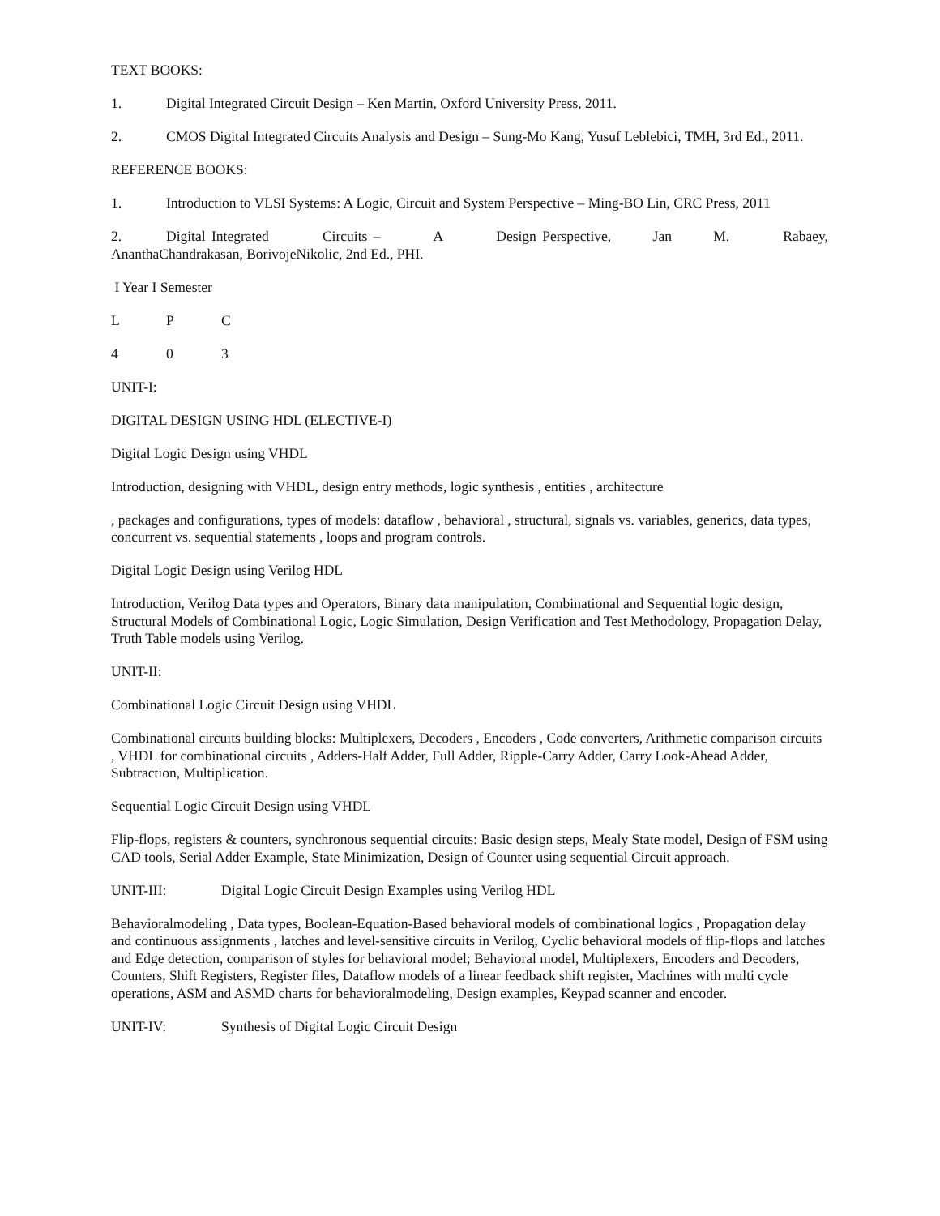TEXT BOOKS:
1. Digital Integrated Circuit Design – Ken Martin, Oxford University Press, 2011.
2. CMOS Digital Integrated Circuits Analysis and Design – Sung-Mo Kang, Yusuf Leblebici, TMH, 3rd Ed., 2011.
REFERENCE BOOKS:
1. Introduction to VLSI Systems: A Logic, Circuit and System Perspective – Ming-BO Lin, CRC Press, 2011
2. Digital Integrated Circuits – A Design Perspective, Jan M. Rabaey, AnanthaChandrakasan, BorivojeNikolic, 2nd Ed., PHI.
I Year I Semester
L P C
4 0 3
UNIT-I:
DIGITAL DESIGN USING HDL (ELECTIVE-I)
Digital Logic Design using VHDL
Introduction, designing with VHDL, design entry methods, logic synthesis , entities , architecture
, packages and configurations, types of models: dataflow , behavioral , structural, signals vs. variables, generics, data types, concurrent vs. sequential statements , loops and program controls.
Digital Logic Design using Verilog HDL
Introduction, Verilog Data types and Operators, Binary data manipulation, Combinational and Sequential logic design, Structural Models of Combinational Logic, Logic Simulation, Design Verification and Test Methodology, Propagation Delay, Truth Table models using Verilog.
UNIT-II:
Combinational Logic Circuit Design using VHDL
Combinational circuits building blocks: Multiplexers, Decoders , Encoders , Code converters, Arithmetic comparison circuits , VHDL for combinational circuits , Adders-Half Adder, Full Adder, Ripple-Carry Adder, Carry Look-Ahead Adder, Subtraction, Multiplication.
Sequential Logic Circuit Design using VHDL
Flip-flops, registers & counters, synchronous sequential circuits: Basic design steps, Mealy State model, Design of FSM using CAD tools, Serial Adder Example, State Minimization, Design of Counter using sequential Circuit approach.
UNIT-III: Digital Logic Circuit Design Examples using Verilog HDL
Behavioralmodeling , Data types, Boolean-Equation-Based behavioral models of combinational logics , Propagation delay and continuous assignments , latches and level-sensitive circuits in Verilog, Cyclic behavioral models of flip-flops and latches and Edge detection, comparison of styles for behavioral model; Behavioral model, Multiplexers, Encoders and Decoders, Counters, Shift Registers, Register files, Dataflow models of a linear feedback shift register, Machines with multi cycle operations, ASM and ASMD charts for behavioralmodeling, Design examples, Keypad scanner and encoder.
UNIT-IV: Synthesis of Digital Logic Circuit Design